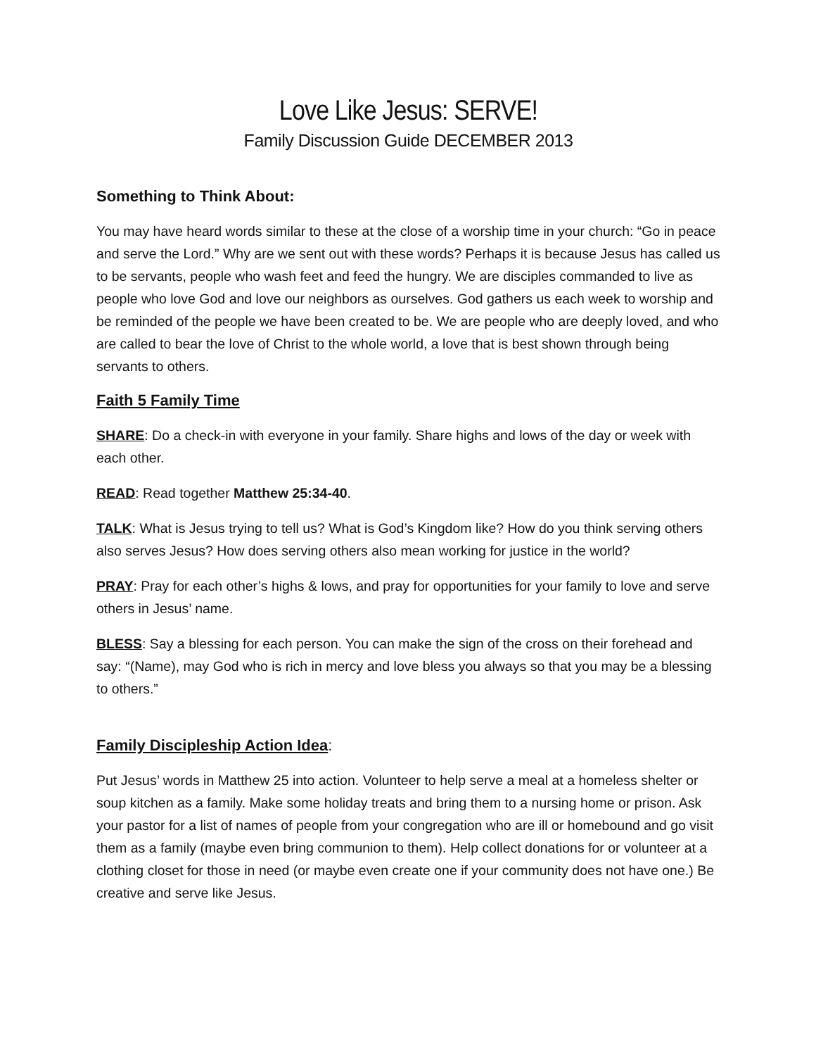Love Like Jesus: SERVE!
Family Discussion Guide DECEMBER 2013
Something to Think About:
You may have heard words similar to these at the close of a worship time in your church: “Go in peace and serve the Lord.” Why are we sent out with these words? Perhaps it is because Jesus has called us to be servants, people who wash feet and feed the hungry. We are disciples commanded to live as people who love God and love our neighbors as ourselves. God gathers us each week to worship and be reminded of the people we have been created to be. We are people who are deeply loved, and who are called to bear the love of Christ to the whole world, a love that is best shown through being servants to others.
Faith 5 Family Time
SHARE: Do a check-in with everyone in your family. Share highs and lows of the day or week with each other.
READ: Read together Matthew 25:34-40.
TALK: What is Jesus trying to tell us? What is God’s Kingdom like? How do you think serving others also serves Jesus? How does serving others also mean working for justice in the world?
PRAY: Pray for each other’s highs & lows, and pray for opportunities for your family to love and serve others in Jesus’ name.
BLESS: Say a blessing for each person. You can make the sign of the cross on their forehead and say: “(Name), may God who is rich in mercy and love bless you always so that you may be a blessing to others.”
Family Discipleship Action Idea:
Put Jesus’ words in Matthew 25 into action. Volunteer to help serve a meal at a homeless shelter or soup kitchen as a family. Make some holiday treats and bring them to a nursing home or prison. Ask your pastor for a list of names of people from your congregation who are ill or homebound and go visit them as a family (maybe even bring communion to them). Help collect donations for or volunteer at a clothing closet for those in need (or maybe even create one if your community does not have one.) Be creative and serve like Jesus.